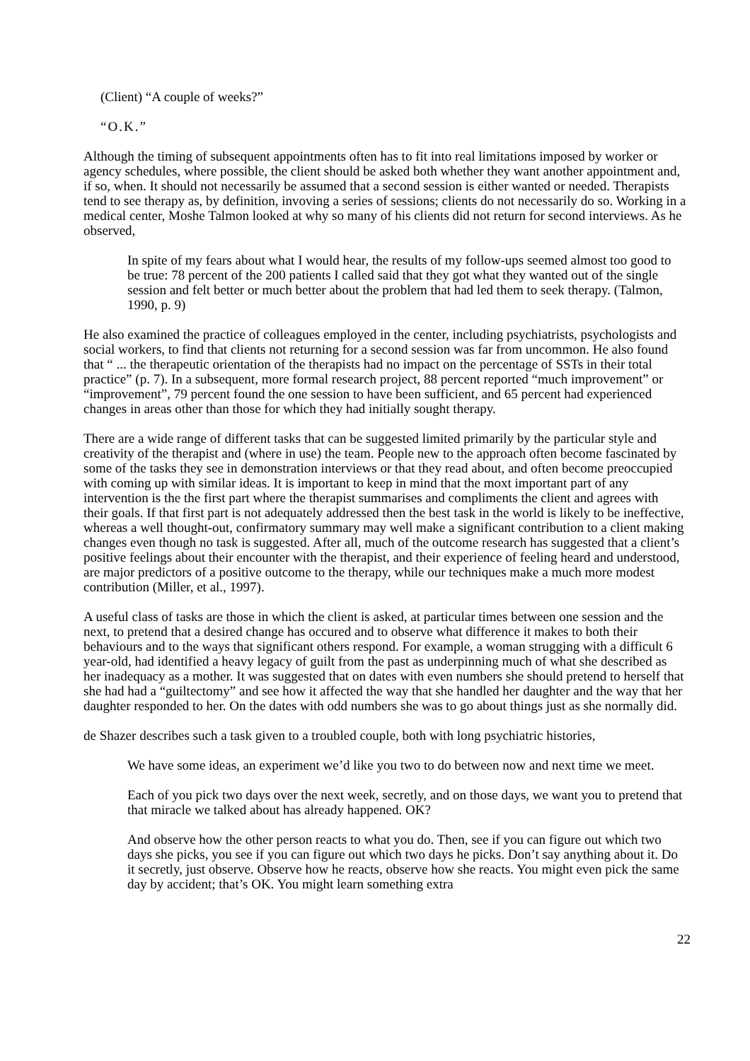(Client) “A couple of weeks?”
“O.K.”
Although the timing of subsequent appointments often has to fit into real limitations imposed by worker or agency schedules, where possible, the client should be asked both whether they want another appointment and, if so, when. It should not necessarily be assumed that a second session is either wanted or needed. Therapists tend to see therapy as, by definition, invoving a series of sessions; clients do not necessarily do so. Working in a medical center, Moshe Talmon looked at why so many of his clients did not return for second interviews. As he observed,
In spite of my fears about what I would hear, the results of my follow-ups seemed almost too good to be true: 78 percent of the 200 patients I called said that they got what they wanted out of the single session and felt better or much better about the problem that had led them to seek therapy. (Talmon, 1990, p. 9)
He also examined the practice of colleagues employed in the center, including psychiatrists, psychologists and social workers, to find that clients not returning for a second session was far from uncommon. He also found that “ ... the therapeutic orientation of the therapists had no impact on the percentage of SSTs in their total practice” (p. 7). In a subsequent, more formal research project, 88 percent reported “much improvement” or “improvement”, 79 percent found the one session to have been sufficient, and 65 percent had experienced changes in areas other than those for which they had initially sought therapy.
There are a wide range of different tasks that can be suggested limited primarily by the particular style and creativity of the therapist and (where in use) the team. People new to the approach often become fascinated by some of the tasks they see in demonstration interviews or that they read about, and often become preoccupied with coming up with similar ideas. It is important to keep in mind that the moxt important part of any intervention is the the first part where the therapist summarises and compliments the client and agrees with their goals. If that first part is not adequately addressed then the best task in the world is likely to be ineffective, whereas a well thought-out, confirmatory summary may well make a significant contribution to a client making changes even though no task is suggested. After all, much of the outcome research has suggested that a client’s positive feelings about their encounter with the therapist, and their experience of feeling heard and understood, are major predictors of a positive outcome to the therapy, while our techniques make a much more modest contribution (Miller, et al., 1997).
A useful class of tasks are those in which the client is asked, at particular times between one session and the next, to pretend that a desired change has occured and to observe what difference it makes to both their behaviours and to the ways that significant others respond. For example, a woman strugging with a difficult 6 year-old, had identified a heavy legacy of guilt from the past as underpinning much of what she described as her inadequacy as a mother. It was suggested that on dates with even numbers she should pretend to herself that she had had a “guiltectomy” and see how it affected the way that she handled her daughter and the way that her daughter responded to her. On the dates with odd numbers she was to go about things just as she normally did.
de Shazer describes such a task given to a troubled couple, both with long psychiatric histories,
We have some ideas, an experiment we’d like you two to do between now and next time we meet.
Each of you pick two days over the next week, secretly, and on those days, we want you to pretend that that miracle we talked about has already happened. OK?
And observe how the other person reacts to what you do. Then, see if you can figure out which two days she picks, you see if you can figure out which two days he picks. Don’t say anything about it. Do it secretly, just observe. Observe how he reacts, observe how she reacts. You might even pick the same day by accident; that’s OK. You might learn something extra
22